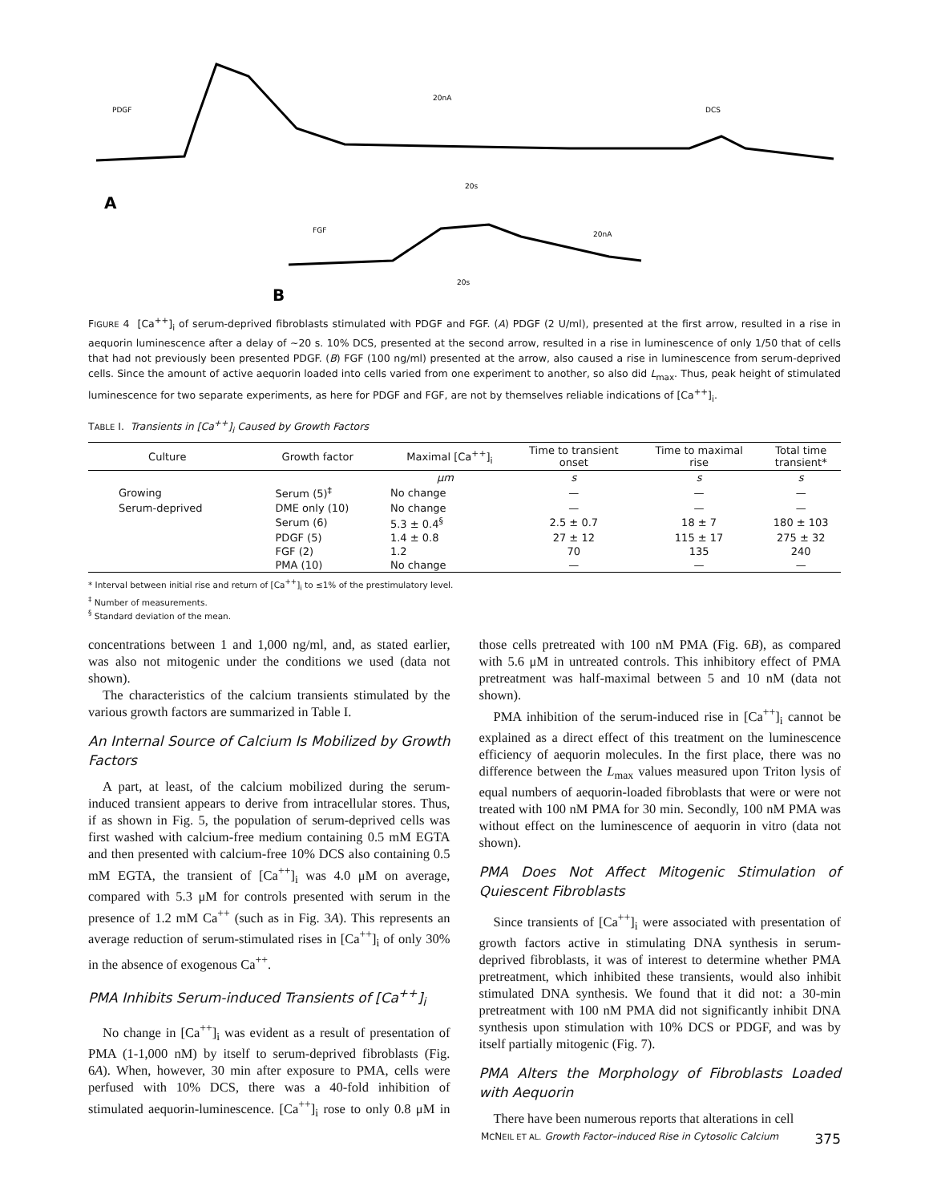PDGF
20nA
DCS
20s
A
FGF
20nA
20s
B
FIGURE 4 [Ca<sup>++</sup>]<sub>i</sub> of serum-deprived fibroblasts stimulated with PDGF and FGF. (A) PDGF (2 U/ml), presented at the first arrow, resulted in a rise in aequorin luminescence after a delay of ~20 s. 10% DCS, presented at the second arrow, resulted in a rise in luminescence of only 1/50 that of cells that had not previously been presented PDGF. (B) FGF (100 ng/ml) presented at the arrow, also caused a rise in luminescence from serum-deprived cells. Since the amount of active aequorin loaded into cells varied from one experiment to another, so also did L<sub>max</sub>. Thus, peak height of stimulated luminescence for two separate experiments, as here for PDGF and FGF, are not by themselves reliable indications of [Ca<sup>++</sup>]<sub>i</sub>.
TABLE I. Transients in [Ca<sup>++</sup>]<sub>i</sub> Caused by Growth Factors
| Culture | Growth factor | Maximal [Ca<sup>++</sup>]<sub>i</sub> | Time to transient onset | Time to maximal rise | Total time transient* |
| --- | --- | --- | --- | --- | --- |
| | | μm | s | s | s |
| Growing | Serum (5)<sup>‡</sup> | No change | — | — | — |
| Serum-deprived | DME only (10) | No change | — | — | — |
| | Serum (6) | 5.3 ± 0.4<sup>§</sup> | 2.5 ± 0.7 | 18 ± 7 | 180 ± 103 |
| | PDGF (5) | 1.4 ± 0.8 | 27 ± 12 | 115 ± 17 | 275 ± 32 |
| | FGF (2) | 1.2 | 70 | 135 | 240 |
| | PMA (10) | No change | — | — | — |
* Interval between initial rise and return of [Ca<sup>++</sup>]<sub>i</sub> to ≤1% of the prestimulatory level.
<sup>‡</sup> Number of measurements.
<sup>§</sup> Standard deviation of the mean.
concentrations between 1 and 1,000 ng/ml, and, as stated earlier, was also not mitogenic under the conditions we used (data not shown).
The characteristics of the calcium transients stimulated by the various growth factors are summarized in Table I.
An Internal Source of Calcium Is Mobilized by Growth Factors
A part, at least, of the calcium mobilized during the serum-induced transient appears to derive from intracellular stores. Thus, if as shown in Fig. 5, the population of serum-deprived cells was first washed with calcium-free medium containing 0.5 mM EGTA and then presented with calcium-free 10% DCS also containing 0.5 mM EGTA, the transient of [Ca<sup>++</sup>]<sub>i</sub> was 4.0 μM on average, compared with 5.3 μM for controls presented with serum in the presence of 1.2 mM Ca<sup>++</sup> (such as in Fig. 3A). This represents an average reduction of serum-stimulated rises in [Ca<sup>++</sup>]<sub>i</sub> of only 30% in the absence of exogenous Ca<sup>++</sup>.
PMA Inhibits Serum-induced Transients of [Ca<sup>++</sup>]<sub>i</sub>
No change in [Ca<sup>++</sup>]<sub>i</sub> was evident as a result of presentation of PMA (1-1,000 nM) by itself to serum-deprived fibroblasts (Fig. 6A). When, however, 30 min after exposure to PMA, cells were perfused with 10% DCS, there was a 40-fold inhibition of stimulated aequorin-luminescence. [Ca<sup>++</sup>]<sub>i</sub> rose to only 0.8 μM in those cells pretreated with 100 nM PMA (Fig. 6B), as compared with 5.6 μM in untreated controls. This inhibitory effect of PMA pretreatment was half-maximal between 5 and 10 nM (data not shown).
PMA inhibition of the serum-induced rise in [Ca<sup>++</sup>]<sub>i</sub> cannot be explained as a direct effect of this treatment on the luminescence efficiency of aequorin molecules. In the first place, there was no difference between the L<sub>max</sub> values measured upon Triton lysis of equal numbers of aequorin-loaded fibroblasts that were or were not treated with 100 nM PMA for 30 min. Secondly, 100 nM PMA was without effect on the luminescence of aequorin in vitro (data not shown).
PMA Does Not Affect Mitogenic Stimulation of Quiescent Fibroblasts
Since transients of [Ca<sup>++</sup>]<sub>i</sub> were associated with presentation of growth factors active in stimulating DNA synthesis in serum-deprived fibroblasts, it was of interest to determine whether PMA pretreatment, which inhibited these transients, would also inhibit stimulated DNA synthesis. We found that it did not: a 30-min pretreatment with 100 nM PMA did not significantly inhibit DNA synthesis upon stimulation with 10% DCS or PDGF, and was by itself partially mitogenic (Fig. 7).
PMA Alters the Morphology of Fibroblasts Loaded with Aequorin
There have been numerous reports that alterations in cell
MCNEIL ET AL. Growth Factor–induced Rise in Cytosolic Calcium 375